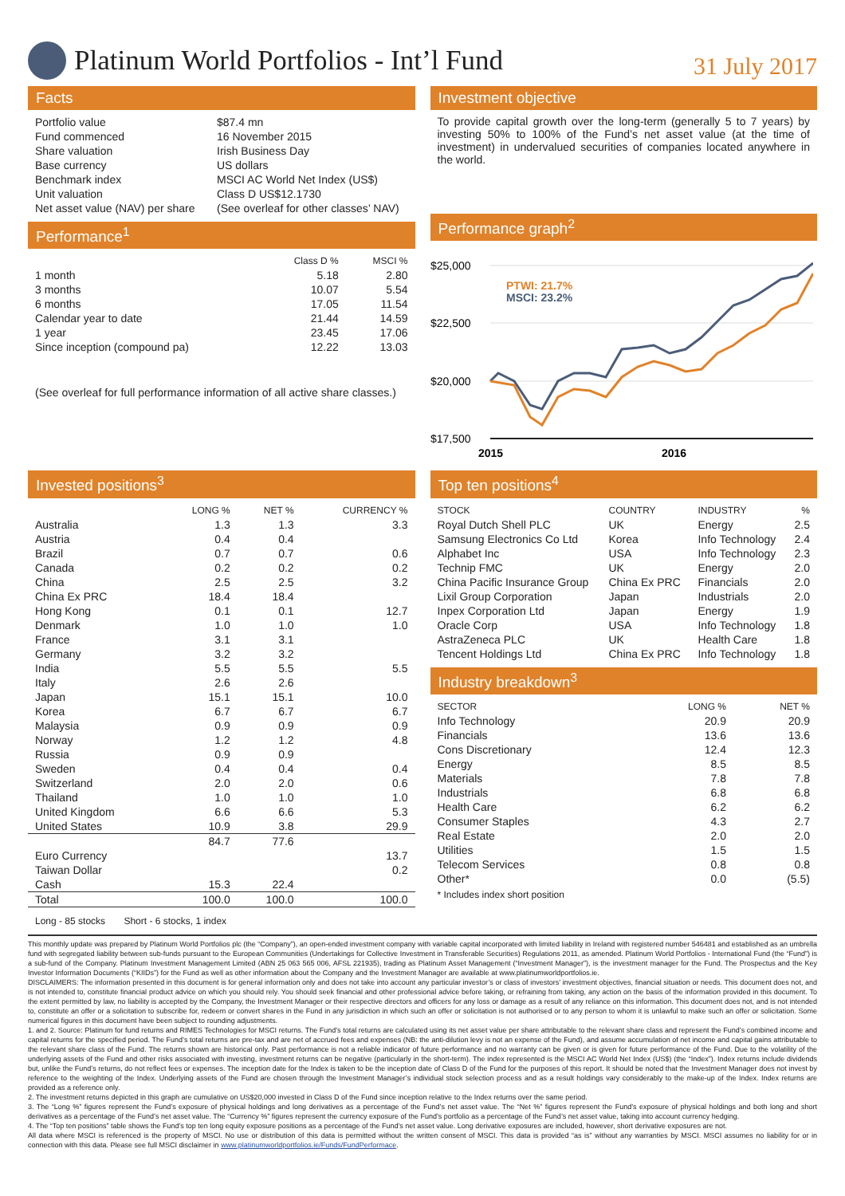Platinum World Portfolios - Int’l Fund
31 July 2017
Facts
| Portfolio value | $87.4 mn |
| Fund commenced | 16 November 2015 |
| Share valuation | Irish Business Day |
| Base currency | US dollars |
| Benchmark index | MSCI AC World Net Index (US$) |
| Unit valuation | Class D US$12.1730 |
| Net asset value (NAV) per share | (See overleaf for other classes’ NAV) |
Performance<sup>1</sup>
| | Class D % | MSCI % |
| --- | --- | --- |
| 1 month | 5.18 | 2.80 |
| 3 months | 10.07 | 5.54 |
| 6 months | 17.05 | 11.54 |
| Calendar year to date | 21.44 | 14.59 |
| 1 year | 23.45 | 17.06 |
| Since inception (compound pa) | 12.22 | 13.03 |
(See overleaf for full performance information of all active share classes.)
Investment objective
To provide capital growth over the long-term (generally 5 to 7 years) by investing 50% to 100% of the Fund’s net asset value (at the time of investment) in undervalued securities of companies located anywhere in the world.
Performance graph<sup>2</sup>
$25,000
$22,500
$20,000
$17,500
PTWI: 21.7%
MSCI: 23.2%
2015
2016
Invested positions<sup>3</sup>
| | LONG % | NET % | CURRENCY % |
| --- | --- | --- | --- |
| Australia | 1.3 | 1.3 | 3.3 |
| Austria | 0.4 | 0.4 | |
| Brazil | 0.7 | 0.7 | 0.6 |
| Canada | 0.2 | 0.2 | 0.2 |
| China | 2.5 | 2.5 | 3.2 |
| China Ex PRC | 18.4 | 18.4 | |
| Hong Kong | 0.1 | 0.1 | 12.7 |
| Denmark | 1.0 | 1.0 | 1.0 |
| France | 3.1 | 3.1 | |
| Germany | 3.2 | 3.2 | |
| India | 5.5 | 5.5 | 5.5 |
| Italy | 2.6 | 2.6 | |
| Japan | 15.1 | 15.1 | 10.0 |
| Korea | 6.7 | 6.7 | 6.7 |
| Malaysia | 0.9 | 0.9 | 0.9 |
| Norway | 1.2 | 1.2 | 4.8 |
| Russia | 0.9 | 0.9 | |
| Sweden | 0.4 | 0.4 | 0.4 |
| Switzerland | 2.0 | 2.0 | 0.6 |
| Thailand | 1.0 | 1.0 | 1.0 |
| United Kingdom | 6.6 | 6.6 | 5.3 |
| United States | 10.9 | 3.8 | 29.9 |
| | 84.7 | 77.6 | |
| Euro Currency | | | 13.7 |
| Taiwan Dollar | | | 0.2 |
| Cash | 15.3 | 22.4 | |
| Total | 100.0 | 100.0 | 100.0 |
Long - 85 stocks Short - 6 stocks, 1 index
Top ten positions<sup>4</sup>
| STOCK | COUNTRY | INDUSTRY | % |
| --- | --- | --- | --- |
| Royal Dutch Shell PLC | UK | Energy | 2.5 |
| Samsung Electronics Co Ltd | Korea | Info Technology | 2.4 |
| Alphabet Inc | USA | Info Technology | 2.3 |
| Technip FMC | UK | Energy | 2.0 |
| China Pacific Insurance Group | China Ex PRC | Financials | 2.0 |
| Lixil Group Corporation | Japan | Industrials | 2.0 |
| Inpex Corporation Ltd | Japan | Energy | 1.9 |
| Oracle Corp | USA | Info Technology | 1.8 |
| AstraZeneca PLC | UK | Health Care | 1.8 |
| Tencent Holdings Ltd | China Ex PRC | Info Technology | 1.8 |
Industry breakdown<sup>3</sup>
| SECTOR | LONG % | NET % |
| --- | --- | --- |
| Info Technology | 20.9 | 20.9 |
| Financials | 13.6 | 13.6 |
| Cons Discretionary | 12.4 | 12.3 |
| Energy | 8.5 | 8.5 |
| Materials | 7.8 | 7.8 |
| Industrials | 6.8 | 6.8 |
| Health Care | 6.2 | 6.2 |
| Consumer Staples | 4.3 | 2.7 |
| Real Estate | 2.0 | 2.0 |
| Utilities | 1.5 | 1.5 |
| Telecom Services | 0.8 | 0.8 |
| Other* | 0.0 | (5.5) |
* Includes index short position
This monthly update was prepared by Platinum World Portfolios plc (the “Company”), an open-ended investment company with variable capital incorporated with limited liability in Ireland with registered number 546481 and established as an umbrella fund with segregated liability between sub-funds pursuant to the European Communities (Undertakings for Collective Investment in Transferable Securities) Regulations 2011, as amended. Platinum World Portfolios - International Fund (the “Fund”) is a sub-fund of the Company. Platinum Investment Management Limited (ABN 25 063 565 006, AFSL 221935), trading as Platinum Asset Management (“Investment Manager”), is the investment manager for the Fund. The Prospectus and the Key Investor Information Documents (“KIIDs”) for the Fund as well as other information about the Company and the Investment Manager are available at www.platinumworldportfolios.ie.
DISCLAIMERS: The information presented in this document is for general information only and does not take into account any particular investor’s or class of investors’ investment objectives, financial situation or needs. This document does not, and is not intended to, constitute financial product advice on which you should rely. You should seek financial and other professional advice before taking, or refraining from taking, any action on the basis of the information provided in this document. To the extent permitted by law, no liability is accepted by the Company, the Investment Manager or their respective directors and officers for any loss or damage as a result of any reliance on this information. This document does not, and is not intended to, constitute an offer or a solicitation to subscribe for, redeem or convert shares in the Fund in any jurisdiction in which such an offer or solicitation is not authorised or to any person to whom it is unlawful to make such an offer or solicitation. Some numerical figures in this document have been subject to rounding adjustments.
1. and 2. Source: Platinum for fund returns and RIMES Technologies for MSCI returns. The Fund’s total returns are calculated using its net asset value per share attributable to the relevant share class and represent the Fund’s combined income and capital returns for the specified period. The Fund’s total returns are pre-tax and are net of accrued fees and expenses (NB: the anti-dilution levy is not an expense of the Fund), and assume accumulation of net income and capital gains attributable to the relevant share class of the Fund. The returns shown are historical only. Past performance is not a reliable indicator of future performance and no warranty can be given or is given for future performance of the Fund. Due to the volatility of the underlying assets of the Fund and other risks associated with investing, investment returns can be negative (particularly in the short-term). The index represented is the MSCI AC World Net Index (US$) (the “Index”). Index returns include dividends but, unlike the Fund’s returns, do not reflect fees or expenses. The inception date for the Index is taken to be the inception date of Class D of the Fund for the purposes of this report. It should be noted that the Investment Manager does not invest by reference to the weighting of the Index. Underlying assets of the Fund are chosen through the Investment Manager’s individual stock selection process and as a result holdings vary considerably to the make-up of the Index. Index returns are provided as a reference only.
2. The investment returns depicted in this graph are cumulative on US$20,000 invested in Class D of the Fund since inception relative to the Index returns over the same period.
3. The “Long %” figures represent the Fund’s exposure of physical holdings and long derivatives as a percentage of the Fund’s net asset value. The “Net %” figures represent the Fund’s exposure of physical holdings and both long and short derivatives as a percentage of the Fund’s net asset value. The “Currency %” figures represent the currency exposure of the Fund’s portfolio as a percentage of the Fund’s net asset value, taking into account currency hedging.
4. The “Top ten positions” table shows the Fund’s top ten long equity exposure positions as a percentage of the Fund’s net asset value. Long derivative exposures are included, however, short derivative exposures are not.
All data where MSCI is referenced is the property of MSCI. No use or distribution of this data is permitted without the written consent of MSCI. This data is provided “as is” without any warranties by MSCI. MSCI assumes no liability for or in connection with this data. Please see full MSCI disclaimer in www.platinumworldportfolios.ie/Funds/FundPerformace.